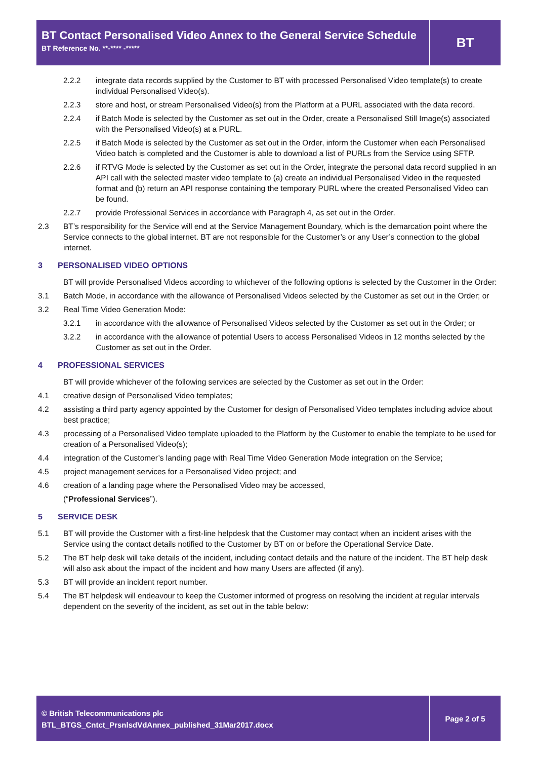BT Contact Personalised Video Annex to the General Service Schedule
BT Reference No. **-**** -*****
BT
2.2.2 integrate data records supplied by the Customer to BT with processed Personalised Video template(s) to create individual Personalised Video(s).
2.2.3 store and host, or stream Personalised Video(s) from the Platform at a PURL associated with the data record.
2.2.4 if Batch Mode is selected by the Customer as set out in the Order, create a Personalised Still Image(s) associated with the Personalised Video(s) at a PURL.
2.2.5 if Batch Mode is selected by the Customer as set out in the Order, inform the Customer when each Personalised Video batch is completed and the Customer is able to download a list of PURLs from the Service using SFTP.
2.2.6 if RTVG Mode is selected by the Customer as set out in the Order, integrate the personal data record supplied in an API call with the selected master video template to (a) create an individual Personalised Video in the requested format and (b) return an API response containing the temporary PURL where the created Personalised Video can be found.
2.2.7 provide Professional Services in accordance with Paragraph 4, as set out in the Order.
2.3 BT’s responsibility for the Service will end at the Service Management Boundary, which is the demarcation point where the Service connects to the global internet. BT are not responsible for the Customer’s or any User’s connection to the global internet.
3 PERSONALISED VIDEO OPTIONS
BT will provide Personalised Videos according to whichever of the following options is selected by the Customer in the Order:
3.1 Batch Mode, in accordance with the allowance of Personalised Videos selected by the Customer as set out in the Order; or
3.2 Real Time Video Generation Mode:
3.2.1 in accordance with the allowance of Personalised Videos selected by the Customer as set out in the Order; or
3.2.2 in accordance with the allowance of potential Users to access Personalised Videos in 12 months selected by the Customer as set out in the Order.
4 PROFESSIONAL SERVICES
BT will provide whichever of the following services are selected by the Customer as set out in the Order:
4.1 creative design of Personalised Video templates;
4.2 assisting a third party agency appointed by the Customer for design of Personalised Video templates including advice about best practice;
4.3 processing of a Personalised Video template uploaded to the Platform by the Customer to enable the template to be used for creation of a Personalised Video(s);
4.4 integration of the Customer’s landing page with Real Time Video Generation Mode integration on the Service;
4.5 project management services for a Personalised Video project; and
4.6 creation of a landing page where the Personalised Video may be accessed,
(“Professional Services”).
5 SERVICE DESK
5.1 BT will provide the Customer with a first-line helpdesk that the Customer may contact when an incident arises with the Service using the contact details notified to the Customer by BT on or before the Operational Service Date.
5.2 The BT help desk will take details of the incident, including contact details and the nature of the incident. The BT help desk will also ask about the impact of the incident and how many Users are affected (if any).
5.3 BT will provide an incident report number.
5.4 The BT helpdesk will endeavour to keep the Customer informed of progress on resolving the incident at regular intervals dependent on the severity of the incident, as set out in the table below:
© British Telecommunications plc
BTL_BTGS_Cntct_PrsnlsdVdAnnex_published_31Mar2017.docx
Page 2 of 5